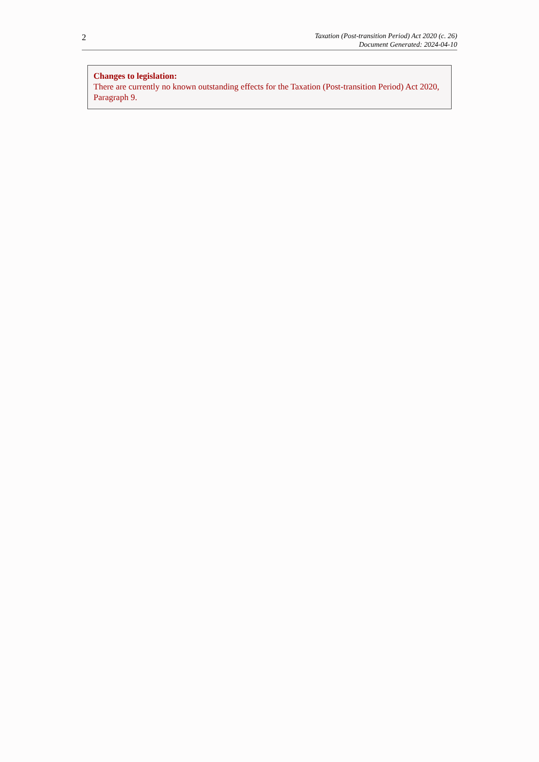2
Taxation (Post-transition Period) Act 2020 (c. 26)
Document Generated: 2024-04-10
Changes to legislation:
There are currently no known outstanding effects for the Taxation (Post-transition Period) Act 2020, Paragraph 9.